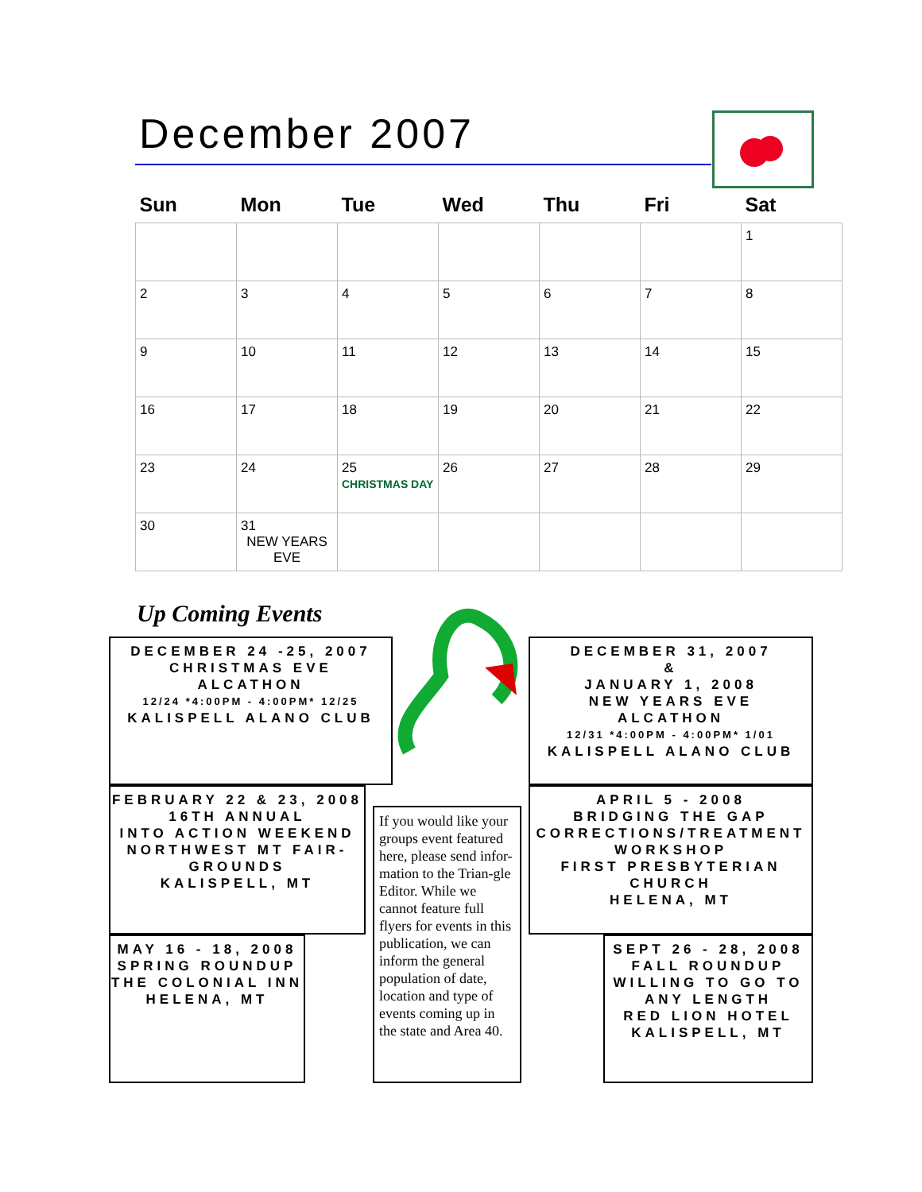December 2007
| Sun | Mon | Tue | Wed | Thu | Fri | Sat |
| --- | --- | --- | --- | --- | --- | --- |
| | | | | | | 1 |
| 2 | 3 | 4 | 5 | 6 | 7 | 8 |
| 9 | 10 | 11 | 12 | 13 | 14 | 15 |
| 16 | 17 | 18 | 19 | 20 | 21 | 22 |
| 23 | 24 | 25 CHRISTMAS DAY | 26 | 27 | 28 | 29 |
| 30 | 31 NEW YEARS EVE | | | | | |
Up Coming Events
DECEMBER 24 -25, 2007
CHRISTMAS EVE
ALCATHON
12/24 *4:00PM - 4:00PM* 12/25
KALISPELL ALANO CLUB
DECEMBER 31, 2007
&
JANUARY 1, 2008
NEW YEARS EVE
ALCATHON
12/31 *4:00PM - 4:00PM* 1/01
KALISPELL ALANO CLUB
FEBRUARY 22 & 23, 2008
16TH ANNUAL
INTO ACTION WEEKEND
NORTHWEST MT FAIR-GROUNDS
KALISPELL, MT
APRIL 5 - 2008
BRIDGING THE GAP
CORRECTIONS/TREATMENT WORKSHOP
FIRST PRESBYTERIAN CHURCH
HELENA, MT
If you would like your groups event featured here, please send infor-mation to the Trian-gle Editor. While we cannot feature full flyers for events in this publication, we can inform the general population of date, location and type of events coming up in the state and Area 40.
MAY 16 - 18, 2008
SPRING ROUNDUP
THE COLONIAL INN
HELENA, MT
SEPT 26 - 28, 2008
FALL ROUNDUP
WILLING TO GO TO ANY LENGTH
RED LION HOTEL
KALISPELL, MT